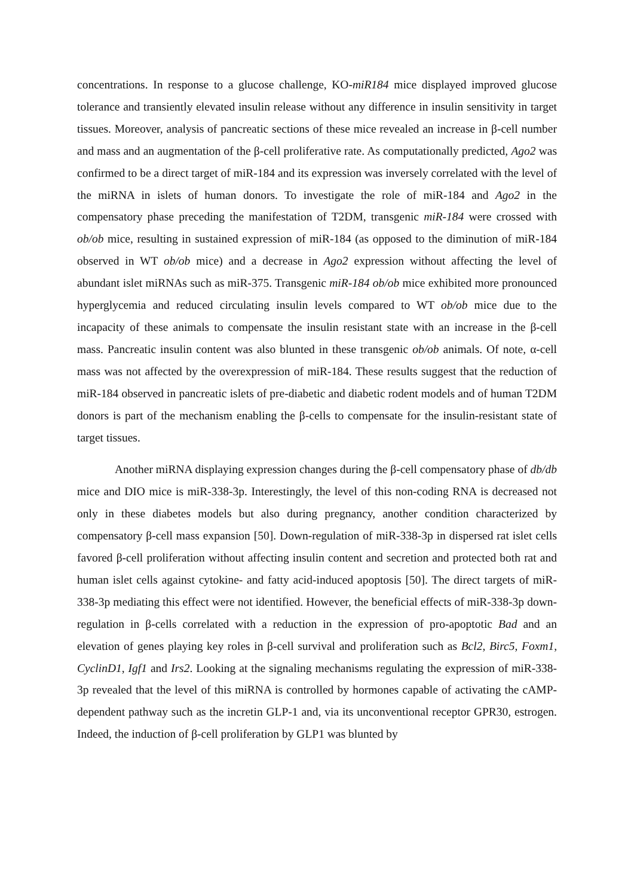concentrations. In response to a glucose challenge, KO-miR184 mice displayed improved glucose tolerance and transiently elevated insulin release without any difference in insulin sensitivity in target tissues. Moreover, analysis of pancreatic sections of these mice revealed an increase in β-cell number and mass and an augmentation of the β-cell proliferative rate. As computationally predicted, Ago2 was confirmed to be a direct target of miR-184 and its expression was inversely correlated with the level of the miRNA in islets of human donors. To investigate the role of miR-184 and Ago2 in the compensatory phase preceding the manifestation of T2DM, transgenic miR-184 were crossed with ob/ob mice, resulting in sustained expression of miR-184 (as opposed to the diminution of miR-184 observed in WT ob/ob mice) and a decrease in Ago2 expression without affecting the level of abundant islet miRNAs such as miR-375. Transgenic miR-184 ob/ob mice exhibited more pronounced hyperglycemia and reduced circulating insulin levels compared to WT ob/ob mice due to the incapacity of these animals to compensate the insulin resistant state with an increase in the β-cell mass. Pancreatic insulin content was also blunted in these transgenic ob/ob animals. Of note, α-cell mass was not affected by the overexpression of miR-184. These results suggest that the reduction of miR-184 observed in pancreatic islets of pre-diabetic and diabetic rodent models and of human T2DM donors is part of the mechanism enabling the β-cells to compensate for the insulin-resistant state of target tissues.
Another miRNA displaying expression changes during the β-cell compensatory phase of db/db mice and DIO mice is miR-338-3p. Interestingly, the level of this non-coding RNA is decreased not only in these diabetes models but also during pregnancy, another condition characterized by compensatory β-cell mass expansion [50]. Down-regulation of miR-338-3p in dispersed rat islet cells favored β-cell proliferation without affecting insulin content and secretion and protected both rat and human islet cells against cytokine- and fatty acid-induced apoptosis [50]. The direct targets of miR-338-3p mediating this effect were not identified. However, the beneficial effects of miR-338-3p down-regulation in β-cells correlated with a reduction in the expression of pro-apoptotic Bad and an elevation of genes playing key roles in β-cell survival and proliferation such as Bcl2, Birc5, Foxm1, CyclinD1, Igf1 and Irs2. Looking at the signaling mechanisms regulating the expression of miR-338-3p revealed that the level of this miRNA is controlled by hormones capable of activating the cAMP-dependent pathway such as the incretin GLP-1 and, via its unconventional receptor GPR30, estrogen. Indeed, the induction of β-cell proliferation by GLP1 was blunted by